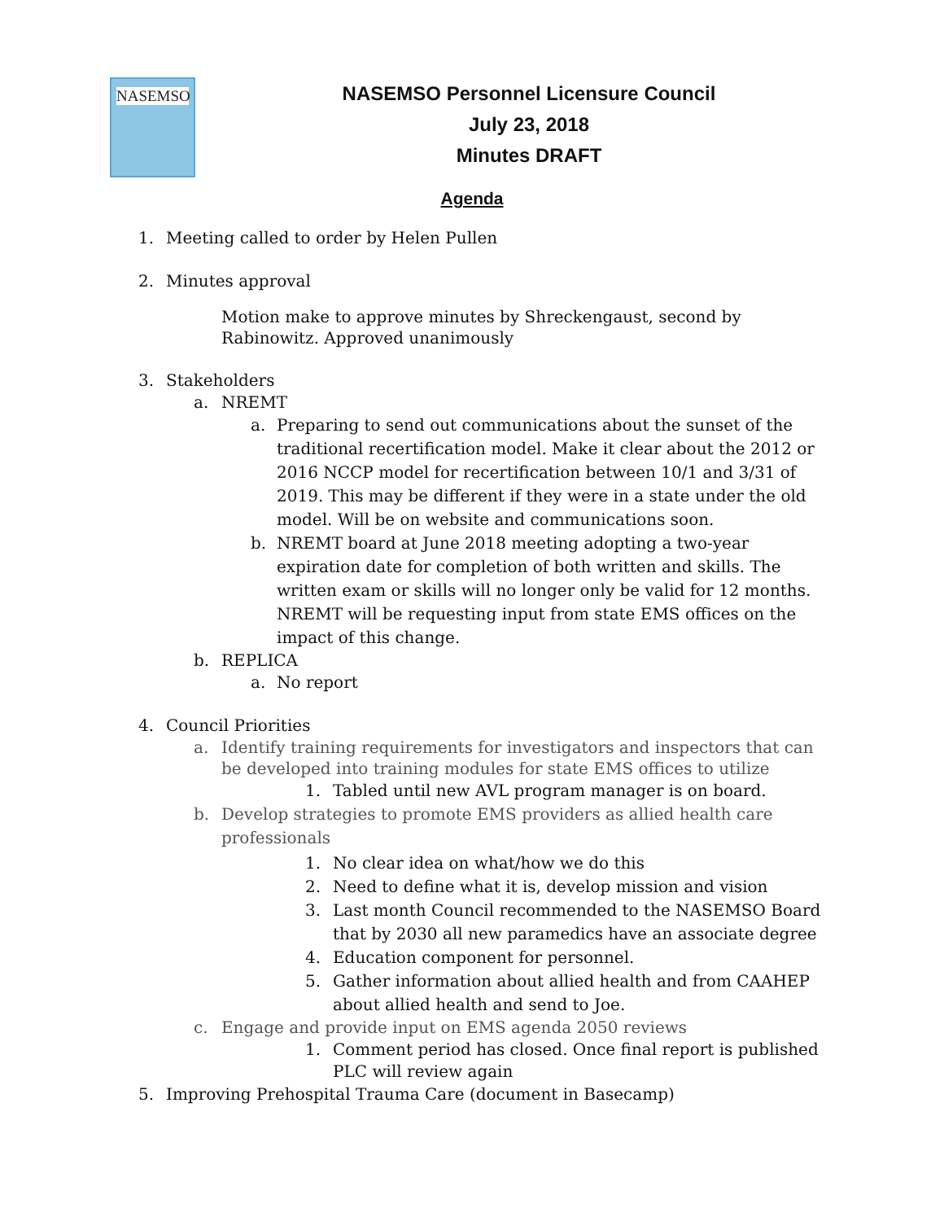NASEMSO
NASEMSO Personnel Licensure Council
July 23, 2018
Minutes DRAFT
Agenda
1. Meeting called to order by Helen Pullen
2. Minutes approval
Motion make to approve minutes by Shreckengaust, second by Rabinowitz. Approved unanimously
3. Stakeholders
a. NREMT
a. Preparing to send out communications about the sunset of the traditional recertification model. Make it clear about the 2012 or 2016 NCCP model for recertification between 10/1 and 3/31 of 2019. This may be different if they were in a state under the old model. Will be on website and communications soon.
b. NREMT board at June 2018 meeting adopting a two-year expiration date for completion of both written and skills. The written exam or skills will no longer only be valid for 12 months. NREMT will be requesting input from state EMS offices on the impact of this change.
b. REPLICA
a. No report
4. Council Priorities
a. Identify training requirements for investigators and inspectors that can be developed into training modules for state EMS offices to utilize
1. Tabled until new AVL program manager is on board.
b. Develop strategies to promote EMS providers as allied health care professionals
1. No clear idea on what/how we do this
2. Need to define what it is, develop mission and vision
3. Last month Council recommended to the NASEMSO Board that by 2030 all new paramedics have an associate degree
4. Education component for personnel.
5. Gather information about allied health and from CAAHEP about allied health and send to Joe.
c. Engage and provide input on EMS agenda 2050 reviews
1. Comment period has closed. Once final report is published PLC will review again
5. Improving Prehospital Trauma Care (document in Basecamp)